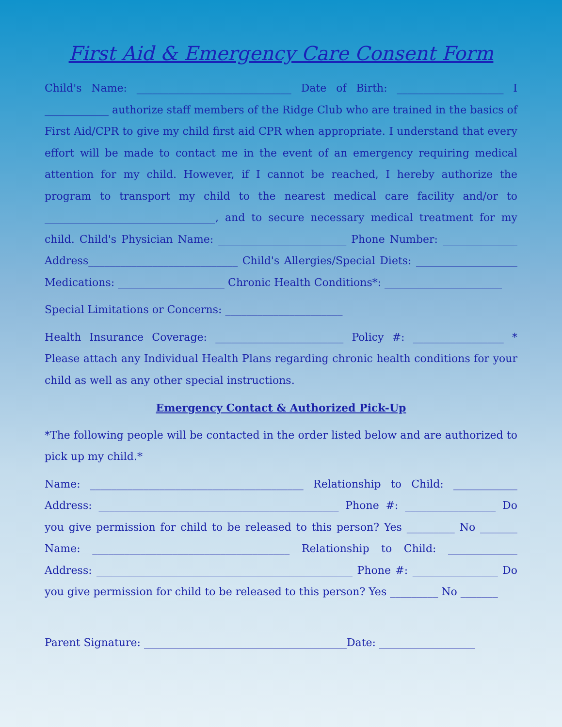First Aid & Emergency Care Consent Form
Child's Name: _____________________________ Date of Birth: ____________________ I ____________ authorize staff members of the Ridge Club who are trained in the basics of First Aid/CPR to give my child first aid CPR when appropriate. I understand that every effort will be made to contact me in the event of an emergency requiring medical attention for my child. However, if I cannot be reached, I hereby authorize the program to transport my child to the nearest medical care facility and/or to ________________________________, and to secure necessary medical treatment for my child. Child's Physician Name: ________________________ Phone Number: ______________ Address____________________________ Child's Allergies/Special Diets: ___________________ Medications: ____________________ Chronic Health Conditions*: ______________________
Special Limitations or Concerns: ______________________
Health Insurance Coverage: ________________________ Policy #: _________________ * Please attach any Individual Health Plans regarding chronic health conditions for your child as well as any other special instructions.
Emergency Contact & Authorized Pick-Up
*The following people will be contacted in the order listed below and are authorized to pick up my child.*
Name: ________________________________________ Relationship to Child: ____________ Address: _____________________________________________ Phone #: _________________ Do you give permission for child to be released to this person? Yes _________ No _______ Name: _____________________________________ Relationship to Child: _____________ Address: ________________________________________________ Phone #: ________________ Do you give permission for child to be released to this person? Yes _________ No _______
Parent Signature: ______________________________________Date: __________________